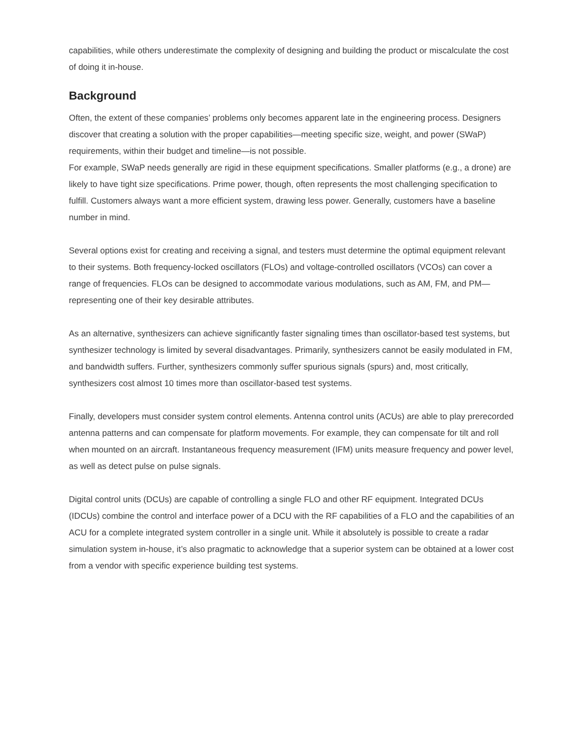capabilities, while others underestimate the complexity of designing and building the product or miscalculate the cost of doing it in-house.
Background
Often, the extent of these companies’ problems only becomes apparent late in the engineering process. Designers discover that creating a solution with the proper capabilities—meeting specific size, weight, and power (SWaP) requirements, within their budget and timeline—is not possible.
For example, SWaP needs generally are rigid in these equipment specifications. Smaller platforms (e.g., a drone) are likely to have tight size specifications. Prime power, though, often represents the most challenging specification to fulfill. Customers always want a more efficient system, drawing less power. Generally, customers have a baseline number in mind.
Several options exist for creating and receiving a signal, and testers must determine the optimal equipment relevant to their systems. Both frequency-locked oscillators (FLOs) and voltage-controlled oscillators (VCOs) can cover a range of frequencies. FLOs can be designed to accommodate various modulations, such as AM, FM, and PM—representing one of their key desirable attributes.
As an alternative, synthesizers can achieve significantly faster signaling times than oscillator-based test systems, but synthesizer technology is limited by several disadvantages. Primarily, synthesizers cannot be easily modulated in FM, and bandwidth suffers. Further, synthesizers commonly suffer spurious signals (spurs) and, most critically, synthesizers cost almost 10 times more than oscillator-based test systems.
Finally, developers must consider system control elements. Antenna control units (ACUs) are able to play prerecorded antenna patterns and can compensate for platform movements. For example, they can compensate for tilt and roll when mounted on an aircraft. Instantaneous frequency measurement (IFM) units measure frequency and power level, as well as detect pulse on pulse signals.
Digital control units (DCUs) are capable of controlling a single FLO and other RF equipment. Integrated DCUs (IDCUs) combine the control and interface power of a DCU with the RF capabilities of a FLO and the capabilities of an ACU for a complete integrated system controller in a single unit. While it absolutely is possible to create a radar simulation system in-house, it’s also pragmatic to acknowledge that a superior system can be obtained at a lower cost from a vendor with specific experience building test systems.